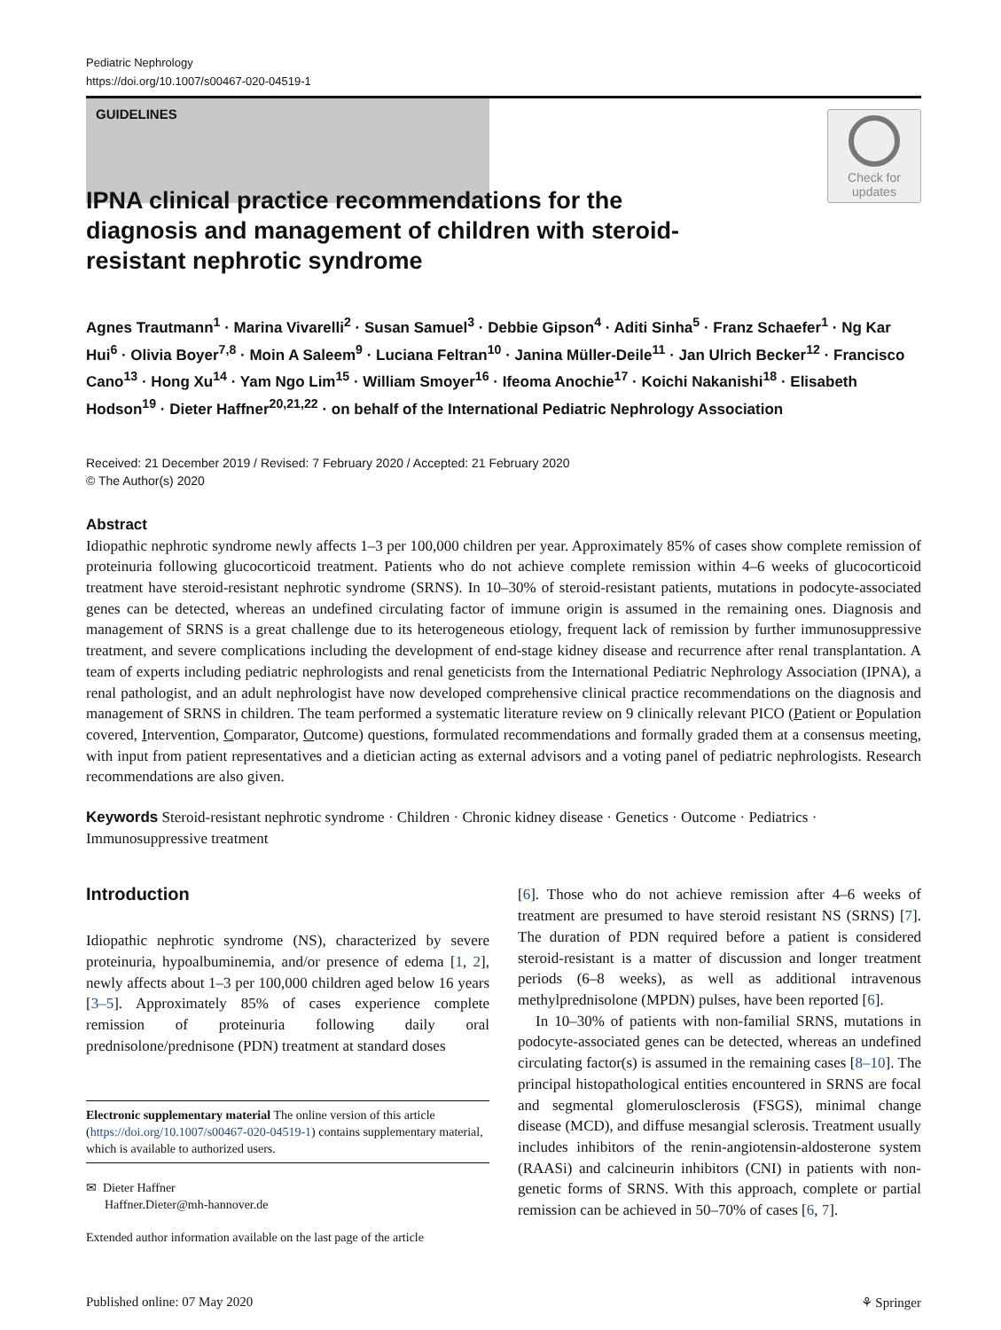Pediatric Nephrology
https://doi.org/10.1007/s00467-020-04519-1
GUIDELINES
Check for updates
IPNA clinical practice recommendations for the diagnosis and management of children with steroid-resistant nephrotic syndrome
Agnes Trautmann<sup>1</sup> · Marina Vivarelli<sup>2</sup> · Susan Samuel<sup>3</sup> · Debbie Gipson<sup>4</sup> · Aditi Sinha<sup>5</sup> · Franz Schaefer<sup>1</sup> · Ng Kar Hui<sup>6</sup> · Olivia Boyer<sup>7,8</sup> · Moin A Saleem<sup>9</sup> · Luciana Feltran<sup>10</sup> · Janina Müller-Deile<sup>11</sup> · Jan Ulrich Becker<sup>12</sup> · Francisco Cano<sup>13</sup> · Hong Xu<sup>14</sup> · Yam Ngo Lim<sup>15</sup> · William Smoyer<sup>16</sup> · Ifeoma Anochie<sup>17</sup> · Koichi Nakanishi<sup>18</sup> · Elisabeth Hodson<sup>19</sup> · Dieter Haffner<sup>20,21,22</sup> · on behalf of the International Pediatric Nephrology Association
Received: 21 December 2019 / Revised: 7 February 2020 / Accepted: 21 February 2020
© The Author(s) 2020
Abstract
Idiopathic nephrotic syndrome newly affects 1–3 per 100,000 children per year. Approximately 85% of cases show complete remission of proteinuria following glucocorticoid treatment. Patients who do not achieve complete remission within 4–6 weeks of glucocorticoid treatment have steroid-resistant nephrotic syndrome (SRNS). In 10–30% of steroid-resistant patients, mutations in podocyte-associated genes can be detected, whereas an undefined circulating factor of immune origin is assumed in the remaining ones. Diagnosis and management of SRNS is a great challenge due to its heterogeneous etiology, frequent lack of remission by further immunosuppressive treatment, and severe complications including the development of end-stage kidney disease and recurrence after renal transplantation. A team of experts including pediatric nephrologists and renal geneticists from the International Pediatric Nephrology Association (IPNA), a renal pathologist, and an adult nephrologist have now developed comprehensive clinical practice recommendations on the diagnosis and management of SRNS in children. The team performed a systematic literature review on 9 clinically relevant PICO (Patient or Population covered, Intervention, Comparator, Outcome) questions, formulated recommendations and formally graded them at a consensus meeting, with input from patient representatives and a dietician acting as external advisors and a voting panel of pediatric nephrologists. Research recommendations are also given.
Keywords Steroid-resistant nephrotic syndrome · Children · Chronic kidney disease · Genetics · Outcome · Pediatrics · Immunosuppressive treatment
Introduction
Idiopathic nephrotic syndrome (NS), characterized by severe proteinuria, hypoalbuminemia, and/or presence of edema [1, 2], newly affects about 1–3 per 100,000 children aged below 16 years [3–5]. Approximately 85% of cases experience complete remission of proteinuria following daily oral prednisolone/prednisone (PDN) treatment at standard doses
Electronic supplementary material The online version of this article (https://doi.org/10.1007/s00467-020-04519-1) contains supplementary material, which is available to authorized users.
✉ Dieter Haffner
Haffner.Dieter@mh-hannover.de
Extended author information available on the last page of the article
[6]. Those who do not achieve remission after 4–6 weeks of treatment are presumed to have steroid resistant NS (SRNS) [7]. The duration of PDN required before a patient is considered steroid-resistant is a matter of discussion and longer treatment periods (6–8 weeks), as well as additional intravenous methylprednisolone (MPDN) pulses, have been reported [6].
In 10–30% of patients with non-familial SRNS, mutations in podocyte-associated genes can be detected, whereas an undefined circulating factor(s) is assumed in the remaining cases [8–10]. The principal histopathological entities encountered in SRNS are focal and segmental glomerulosclerosis (FSGS), minimal change disease (MCD), and diffuse mesangial sclerosis. Treatment usually includes inhibitors of the renin-angiotensin-aldosterone system (RAASi) and calcineurin inhibitors (CNI) in patients with non-genetic forms of SRNS. With this approach, complete or partial remission can be achieved in 50–70% of cases [6, 7].
Published online: 07 May 2020 ⚘ Springer